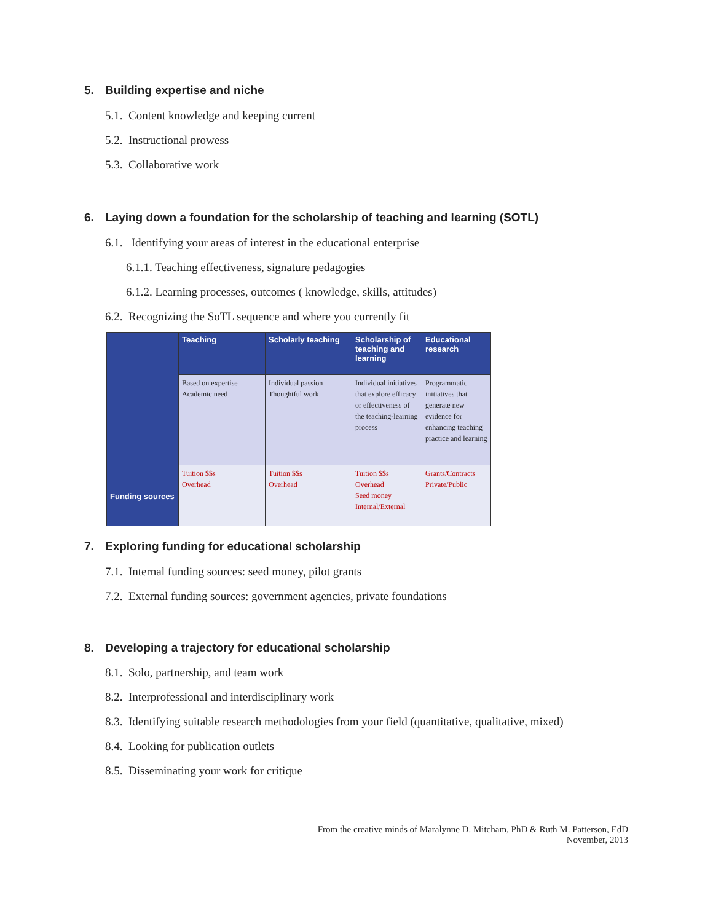5. Building expertise and niche
5.1. Content knowledge and keeping current
5.2. Instructional prowess
5.3. Collaborative work
6. Laying down a foundation for the scholarship of teaching and learning (SOTL)
6.1. Identifying your areas of interest in the educational enterprise
6.1.1. Teaching effectiveness, signature pedagogies
6.1.2. Learning processes, outcomes ( knowledge, skills, attitudes)
6.2. Recognizing the SoTL sequence and where you currently fit
| Funding sources | Teaching | Scholarly teaching | Scholarship of teaching and learning | Educational research |
| | Based on expertise Academic need | Individual passion Thoughtful work | Individual initiatives that explore efficacy or effectiveness of the teaching-learning process | Programmatic initiatives that generate new evidence for enhancing teaching practice and learning |
| | Tuition $$s Overhead | Tuition $$s Overhead | Tuition $$s Overhead Seed money Internal/External | Grants/Contracts Private/Public |
7. Exploring funding for educational scholarship
7.1. Internal funding sources: seed money, pilot grants
7.2. External funding sources: government agencies, private foundations
8. Developing a trajectory for educational scholarship
8.1. Solo, partnership, and team work
8.2. Interprofessional and interdisciplinary work
8.3. Identifying suitable research methodologies from your field (quantitative, qualitative, mixed)
8.4. Looking for publication outlets
8.5. Disseminating your work for critique
From the creative minds of Maralynne D. Mitcham, PhD & Ruth M. Patterson, EdD
November, 2013